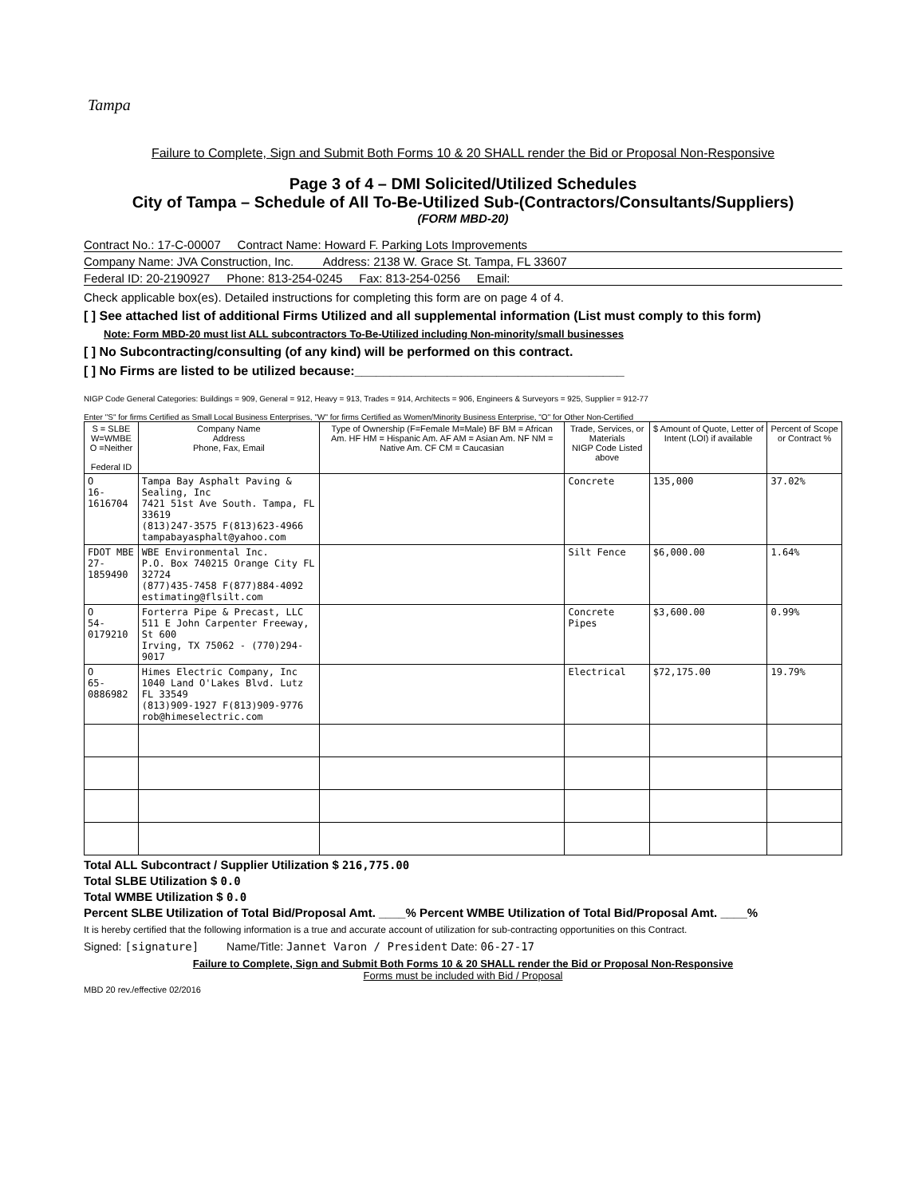Tampa
Failure to Complete, Sign and Submit Both Forms 10 & 20 SHALL render the Bid or Proposal Non-Responsive
Page 3 of 4 – DMI Solicited/Utilized Schedules
City of Tampa – Schedule of All To-Be-Utilized Sub-(Contractors/Consultants/Suppliers)
(FORM MBD-20)
Contract No.: 17-C-00007 Contract Name: Howard F. Parking Lots Improvements
Company Name: JVA Construction, Inc. Address: 2138 W. Grace St. Tampa, FL 33607
Federal ID: 20-2190927 Phone: 813-254-0245 Fax: 813-254-0256 Email:
Check applicable box(es). Detailed instructions for completing this form are on page 4 of 4.
[ ] See attached list of additional Firms Utilized and all supplemental information (List must comply to this form)
Note: Form MBD-20 must list ALL subcontractors To-Be-Utilized including Non-minority/small businesses
[ ] No Subcontracting/consulting (of any kind) will be performed on this contract.
[ ] No Firms are listed to be utilized because:______________________________________
NIGP Code General Categories: Buildings = 909, General = 912, Heavy = 913, Trades = 914, Architects = 906, Engineers & Surveyors = 925, Supplier = 912-77
Enter "S" for firms Certified as Small Local Business Enterprises, "W" for firms Certified as Women/Minority Business Enterprise, "O" for Other Non-Certified
| S = SLBE W=WMBE O =Neither Federal ID | Company Name Address Phone, Fax, Email | Type of Ownership (F=Female M=Male) BF BM = African Am. HF HM = Hispanic Am. AF AM = Asian Am. NF NM = Native Am. CF CM = Caucasian | Trade, Services, or Materials NIGP Code Listed above | $ Amount of Quote, Letter of Intent (LOI) if available | Percent of Scope or Contract % |
| --- | --- | --- | --- | --- | --- |
| O 16-1616704 | Tampa Bay Asphalt Paving & Sealing, Inc 7421 51st Ave South. Tampa, FL 33619 (813)247-3575 F(813)623-4966 tampabayasphalt@yahoo.com | | Concrete | 135,000 | 37.02% |
| FDOT MBE 27-1859490 | WBE Environmental Inc. P.O. Box 740215 Orange City FL 32724 (877)435-7458 F(877)884-4092 estimating@flsilt.com | | Silt Fence | $6,000.00 | 1.64% |
| O 54-0179210 | Forterra Pipe & Precast, LLC 511 E John Carpenter Freeway, St 600 Irving, TX 75062 - (770)294-9017 | | Concrete Pipes | $3,600.00 | 0.99% |
| O 65-0886982 | Himes Electric Company, Inc 1040 Land O'Lakes Blvd. Lutz FL 33549 (813)909-1927 F(813)909-9776 rob@himeselectric.com | | Electrical | $72,175.00 | 19.79% |
Total ALL Subcontract / Supplier Utilization $ 216,775.00
Total SLBE Utilization $ 0.0
Total WMBE Utilization $ 0.0
Percent SLBE Utilization of Total Bid/Proposal Amt. ____% Percent WMBE Utilization of Total Bid/Proposal Amt. ____%
It is hereby certified that the following information is a true and accurate account of utilization for sub-contracting opportunities on this Contract.
Signed: [signature] Name/Title: Jannet Varon / President Date: 06-27-17
Failure to Complete, Sign and Submit Both Forms 10 & 20 SHALL render the Bid or Proposal Non-Responsive
Forms must be included with Bid / Proposal
MBD 20 rev./effective 02/2016